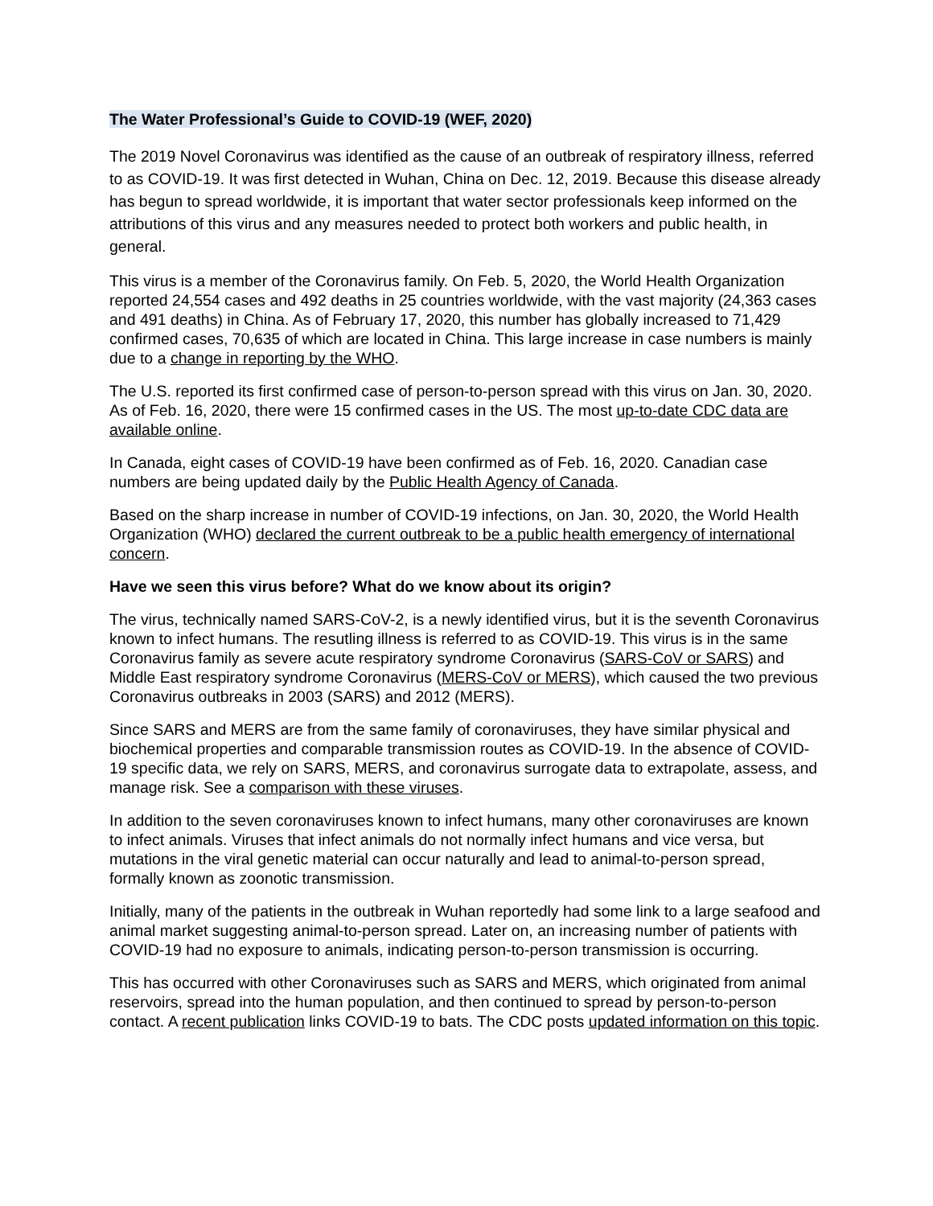The Water Professional’s Guide to COVID-19 (WEF, 2020)
The 2019 Novel Coronavirus was identified as the cause of an outbreak of respiratory illness, referred to as COVID-19. It was first detected in Wuhan, China on Dec. 12, 2019. Because this disease already has begun to spread worldwide, it is important that water sector professionals keep informed on the attributions of this virus and any measures needed to protect both workers and public health, in general.
This virus is a member of the Coronavirus family. On Feb. 5, 2020, the World Health Organization reported 24,554 cases and 492 deaths in 25 countries worldwide, with the vast majority (24,363 cases and 491 deaths) in China. As of February 17, 2020, this number has globally increased to 71,429 confirmed cases, 70,635 of which are located in China. This large increase in case numbers is mainly due to a change in reporting by the WHO.
The U.S. reported its first confirmed case of person-to-person spread with this virus on Jan. 30, 2020. As of Feb. 16, 2020, there were 15 confirmed cases in the US. The most up-to-date CDC data are available online.
In Canada, eight cases of COVID-19 have been confirmed as of Feb. 16, 2020. Canadian case numbers are being updated daily by the Public Health Agency of Canada.
Based on the sharp increase in number of COVID-19 infections, on Jan. 30, 2020, the World Health Organization (WHO) declared the current outbreak to be a public health emergency of international concern.
Have we seen this virus before? What do we know about its origin?
The virus, technically named SARS-CoV-2, is a newly identified virus, but it is the seventh Coronavirus known to infect humans. The resutling illness is referred to as COVID-19. This virus is in the same Coronavirus family as severe acute respiratory syndrome Coronavirus (SARS-CoV or SARS) and Middle East respiratory syndrome Coronavirus (MERS-CoV or MERS), which caused the two previous Coronavirus outbreaks in 2003 (SARS) and 2012 (MERS).
Since SARS and MERS are from the same family of coronaviruses, they have similar physical and biochemical properties and comparable transmission routes as COVID-19. In the absence of COVID-19 specific data, we rely on SARS, MERS, and coronavirus surrogate data to extrapolate, assess, and manage risk. See a comparison with these viruses.
In addition to the seven coronaviruses known to infect humans, many other coronaviruses are known to infect animals. Viruses that infect animals do not normally infect humans and vice versa, but mutations in the viral genetic material can occur naturally and lead to animal-to-person spread, formally known as zoonotic transmission.
Initially, many of the patients in the outbreak in Wuhan reportedly had some link to a large seafood and animal market suggesting animal-to-person spread. Later on, an increasing number of patients with COVID-19 had no exposure to animals, indicating person-to-person transmission is occurring.
This has occurred with other Coronaviruses such as SARS and MERS, which originated from animal reservoirs, spread into the human population, and then continued to spread by person-to-person contact. A recent publication links COVID-19 to bats. The CDC posts updated information on this topic.